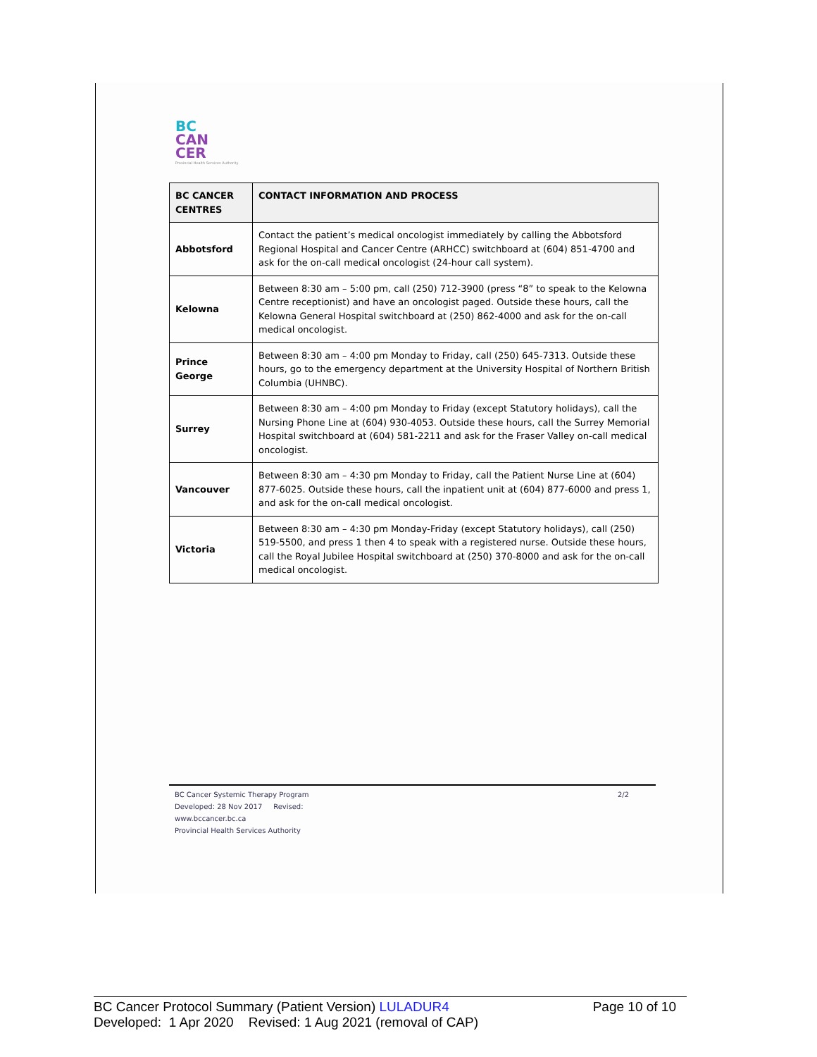BC
CAN
CER
Provincial Health Services Authority
| BC CANCER CENTRES | CONTACT INFORMATION AND PROCESS |
| --- | --- |
| Abbotsford | Contact the patient’s medical oncologist immediately by calling the Abbotsford Regional Hospital and Cancer Centre (ARHCC) switchboard at (604) 851-4700 and ask for the on-call medical oncologist (24-hour call system). |
| Kelowna | Between 8:30 am – 5:00 pm, call (250) 712-3900 (press “8” to speak to the Kelowna Centre receptionist) and have an oncologist paged. Outside these hours, call the Kelowna General Hospital switchboard at (250) 862-4000 and ask for the on-call medical oncologist. |
| Prince George | Between 8:30 am – 4:00 pm Monday to Friday, call (250) 645-7313. Outside these hours, go to the emergency department at the University Hospital of Northern British Columbia (UHNBC). |
| Surrey | Between 8:30 am – 4:00 pm Monday to Friday (except Statutory holidays), call the Nursing Phone Line at (604) 930-4053. Outside these hours, call the Surrey Memorial Hospital switchboard at (604) 581-2211 and ask for the Fraser Valley on-call medical oncologist. |
| Vancouver | Between 8:30 am – 4:30 pm Monday to Friday, call the Patient Nurse Line at (604) 877-6025. Outside these hours, call the inpatient unit at (604) 877-6000 and press 1, and ask for the on-call medical oncologist. |
| Victoria | Between 8:30 am – 4:30 pm Monday-Friday (except Statutory holidays), call (250) 519-5500, and press 1 then 4 to speak with a registered nurse. Outside these hours, call the Royal Jubilee Hospital switchboard at (250) 370-8000 and ask for the on-call medical oncologist. |
BC Cancer Systemic Therapy Program
Developed: 28 Nov 2017 Revised:
www.bccancer.bc.ca
Provincial Health Services Authority
2/2
BC Cancer Protocol Summary (Patient Version) LULADUR4 Page 10 of 10
Developed: 1 Apr 2020 Revised: 1 Aug 2021 (removal of CAP)